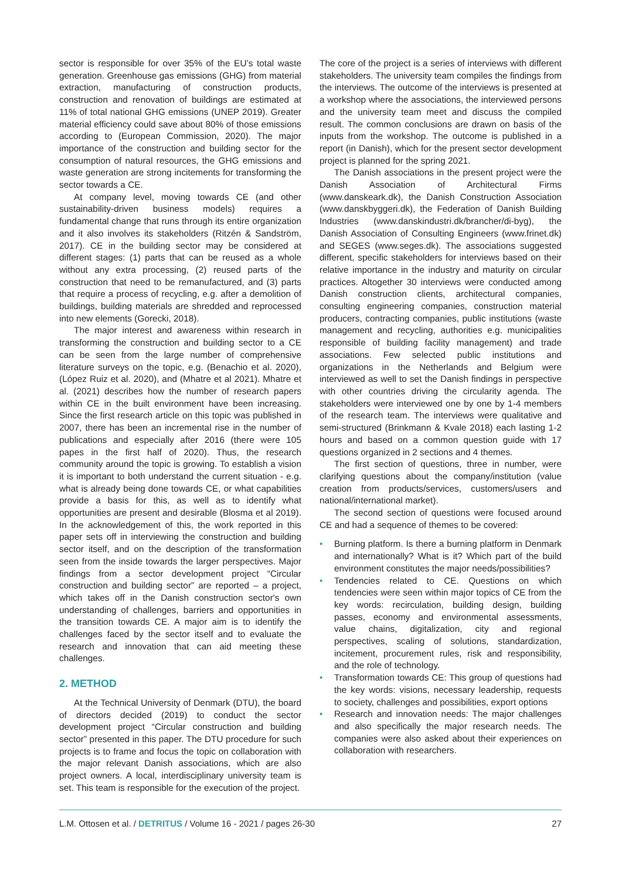sector is responsible for over 35% of the EU’s total waste generation. Greenhouse gas emissions (GHG) from material extraction, manufacturing of construction products, construction and renovation of buildings are estimated at 11% of total national GHG emissions (UNEP 2019). Greater material efficiency could save about 80% of those emissions according to (European Commission, 2020). The major importance of the construction and building sector for the consumption of natural resources, the GHG emissions and waste generation are strong incitements for transforming the sector towards a CE.
At company level, moving towards CE (and other sustainability-driven business models) requires a fundamental change that runs through its entire organization and it also involves its stakeholders (Ritzén & Sandström, 2017). CE in the building sector may be considered at different stages: (1) parts that can be reused as a whole without any extra processing, (2) reused parts of the construction that need to be remanufactured, and (3) parts that require a process of recycling, e.g. after a demolition of buildings, building materials are shredded and reprocessed into new elements (Gorecki, 2018).
The major interest and awareness within research in transforming the construction and building sector to a CE can be seen from the large number of comprehensive literature surveys on the topic, e.g. (Benachio et al. 2020), (López Ruiz et al. 2020), and (Mhatre et al 2021). Mhatre et al. (2021) describes how the number of research papers within CE in the built environment have been increasing. Since the first research article on this topic was published in 2007, there has been an incremental rise in the number of publications and especially after 2016 (there were 105 papes in the first half of 2020). Thus, the research community around the topic is growing. To establish a vision it is important to both understand the current situation - e.g. what is already being done towards CE, or what capabilities provide a basis for this, as well as to identify what opportunities are present and desirable (Blosma et al 2019). In the acknowledgement of this, the work reported in this paper sets off in interviewing the construction and building sector itself, and on the description of the transformation seen from the inside towards the larger perspectives. Major findings from a sector development project “Circular construction and building sector” are reported – a project, which takes off in the Danish construction sector's own understanding of challenges, barriers and opportunities in the transition towards CE. A major aim is to identify the challenges faced by the sector itself and to evaluate the research and innovation that can aid meeting these challenges.
2. METHOD
At the Technical University of Denmark (DTU), the board of directors decided (2019) to conduct the sector development project “Circular construction and building sector” presented in this paper. The DTU procedure for such projects is to frame and focus the topic on collaboration with the major relevant Danish associations, which are also project owners. A local, interdisciplinary university team is set. This team is responsible for the execution of the project.
The core of the project is a series of interviews with different stakeholders. The university team compiles the findings from the interviews. The outcome of the interviews is presented at a workshop where the associations, the interviewed persons and the university team meet and discuss the compiled result. The common conclusions are drawn on basis of the inputs from the workshop. The outcome is published in a report (in Danish), which for the present sector development project is planned for the spring 2021.
The Danish associations in the present project were the Danish Association of Architectural Firms (www.danskeark.dk), the Danish Construction Association (www.danskbyggeri.dk), the Federation of Danish Building Industries (www.danskindustri.dk/brancher/di-byg), the Danish Association of Consulting Engineers (www.frinet.dk) and SEGES (www.seges.dk). The associations suggested different, specific stakeholders for interviews based on their relative importance in the industry and maturity on circular practices. Altogether 30 interviews were conducted among Danish construction clients, architectural companies, consulting engineering companies, construction material producers, contracting companies, public institutions (waste management and recycling, authorities e.g. municipalities responsible of building facility management) and trade associations. Few selected public institutions and organizations in the Netherlands and Belgium were interviewed as well to set the Danish findings in perspective with other countries driving the circularity agenda. The stakeholders were interviewed one by one by 1-4 members of the research team. The interviews were qualitative and semi-structured (Brinkmann & Kvale 2018) each lasting 1-2 hours and based on a common question guide with 17 questions organized in 2 sections and 4 themes.
The first section of questions, three in number, were clarifying questions about the company/institution (value creation from products/services, customers/users and national/international market).
The second section of questions were focused around CE and had a sequence of themes to be covered:
• Burning platform. Is there a burning platform in Denmark and internationally? What is it? Which part of the build environment constitutes the major needs/possibilities?
• Tendencies related to CE. Questions on which tendencies were seen within major topics of CE from the key words: recirculation, building design, building passes, economy and environmental assessments, value chains, digitalization, city and regional perspectives, scaling of solutions, standardization, incitement, procurement rules, risk and responsibility, and the role of technology.
• Transformation towards CE: This group of questions had the key words: visions, necessary leadership, requests to society, challenges and possibilities, export options
• Research and innovation needs: The major challenges and also specifically the major research needs. The companies were also asked about their experiences on collaboration with researchers.
L.M. Ottosen et al. / DETRITUS / Volume 16 - 2021 / pages 26-30 27